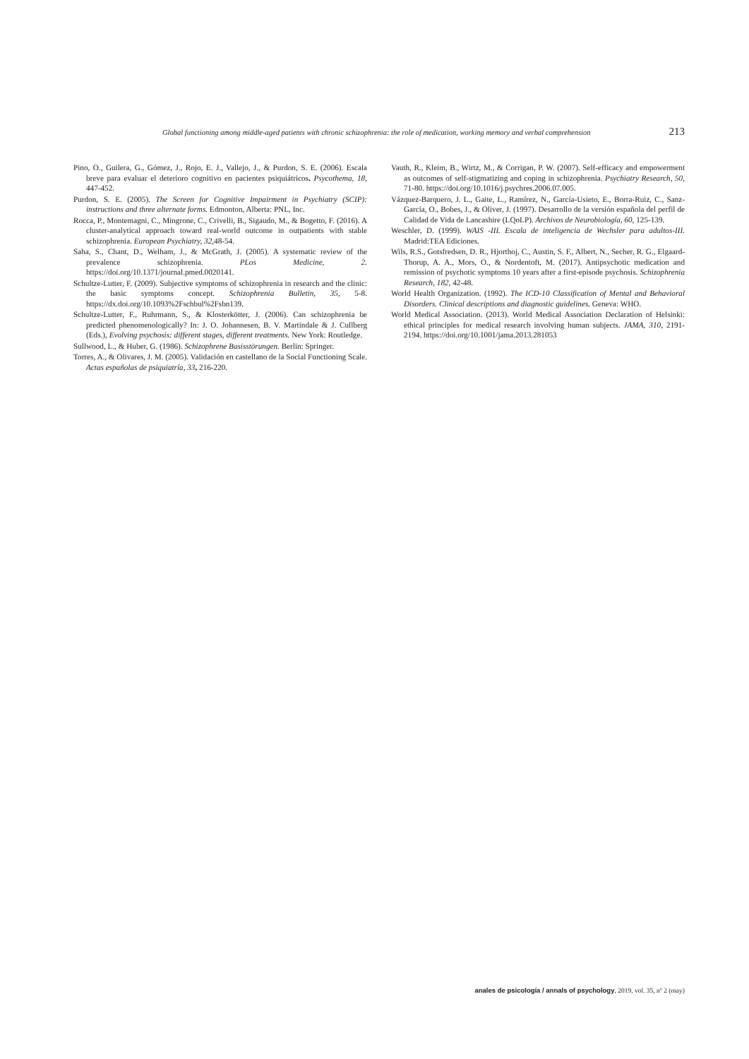Global functioning among middle-aged patients with chronic schizophrenia: the role of medication, working memory and verbal comprehension 213
Pino, O., Guilera, G., Gómez, J., Rojo, E. J., Vallejo, J., & Purdon, S. E. (2006). Escala breve para evaluar el deterioro cognitivo en pacientes psiquiátricos. Psycothema, 18, 447-452.
Purdon, S. E. (2005). The Screen for Cognitive Impairment in Psychiatry (SCIP): instructions and three alternate forms. Edmonton, Alberta: PNL, Inc.
Rocca, P., Montemagni, C., Mingrone, C., Crivelli, B., Sigaudo, M., & Bogetto, F. (2016). A cluster-analytical approach toward real-world outcome in outpatients with stable schizophrenia. European Psychiatry, 32, 48-54.
Saha, S., Chant, D., Welham, J., & McGrath, J. (2005). A systematic review of the prevalence schizophrenia. PLos Medicine, 2. https://doi.org/10.1371/journal.pmed.0020141.
Schultze-Lutter, F. (2009). Subjective symptoms of schizophrenia in research and the clinic: the basic symptoms concept. Schizophrenia Bulletin, 35, 5-8. https://dx.doi.org/10.1093%2Fschbul%2Fsbn139.
Schultze-Lutter, F., Ruhrmann, S., & Klosterkötter, J. (2006). Can schizophrenia be predicted phenomenologically? In: J. O. Johannesen, B. V. Martindale & J. Cullberg (Eds.), Evolving psychosis: different stages, different treatments. New York: Routledge.
Sullwood, L., & Huber, G. (1986). Schizophrene Basisstörungen. Berlin: Springer.
Torres, A., & Olivares, J. M. (2005). Validación en castellano de la Social Functioning Scale. Actas españolas de psiquiatría, 33, 216-220.
Vauth, R., Kleim, B., Wirtz, M., & Corrigan, P. W. (2007). Self-efficacy and empowerment as outcomes of self-stigmatizing and coping in schizophrenia. Psychiatry Research, 50, 71-80. https://doi.org/10.1016/j.psychres.2006.07.005.
Vázquez-Barquero, J. L., Gaite, L., Ramírez, N., García-Usieto, E., Borra-Ruiz, C., Sanz-García, O., Bobes, J., & Oliver, J. (1997). Desarrollo de la versión española del perfil de Calidad de Vida de Lancashire (LQoLP). Archivos de Neurobiología, 60, 125-139.
Weschler, D. (1999). WAIS -III. Escala de inteligencia de Wechsler para adultos-III. Madrid:TEA Ediciones.
Wils, R.S., Gotsfredsen, D. R., Hjorthoj, C., Austin, S. F., Albert, N., Secher, R. G., Elgaard-Thorup, A. A., Mors, O., & Nordentoft, M. (2017). Antipsychotic medication and remission of psychotic symptoms 10 years after a first-episode psychosis. Schizophrenia Research, 182, 42-48.
World Health Organization. (1992). The ICD-10 Classification of Mental and Behavioral Disorders. Clinical descriptions and diagnostic guidelines. Geneva: WHO.
World Medical Association. (2013). World Medical Association Declaration of Helsinki: ethical principles for medical research involving human subjects. JAMA, 310, 2191-2194. https://doi.org/10.1001/jama.2013.281053
anales de psicología / annals of psychology, 2019, vol. 35, nº 2 (may)